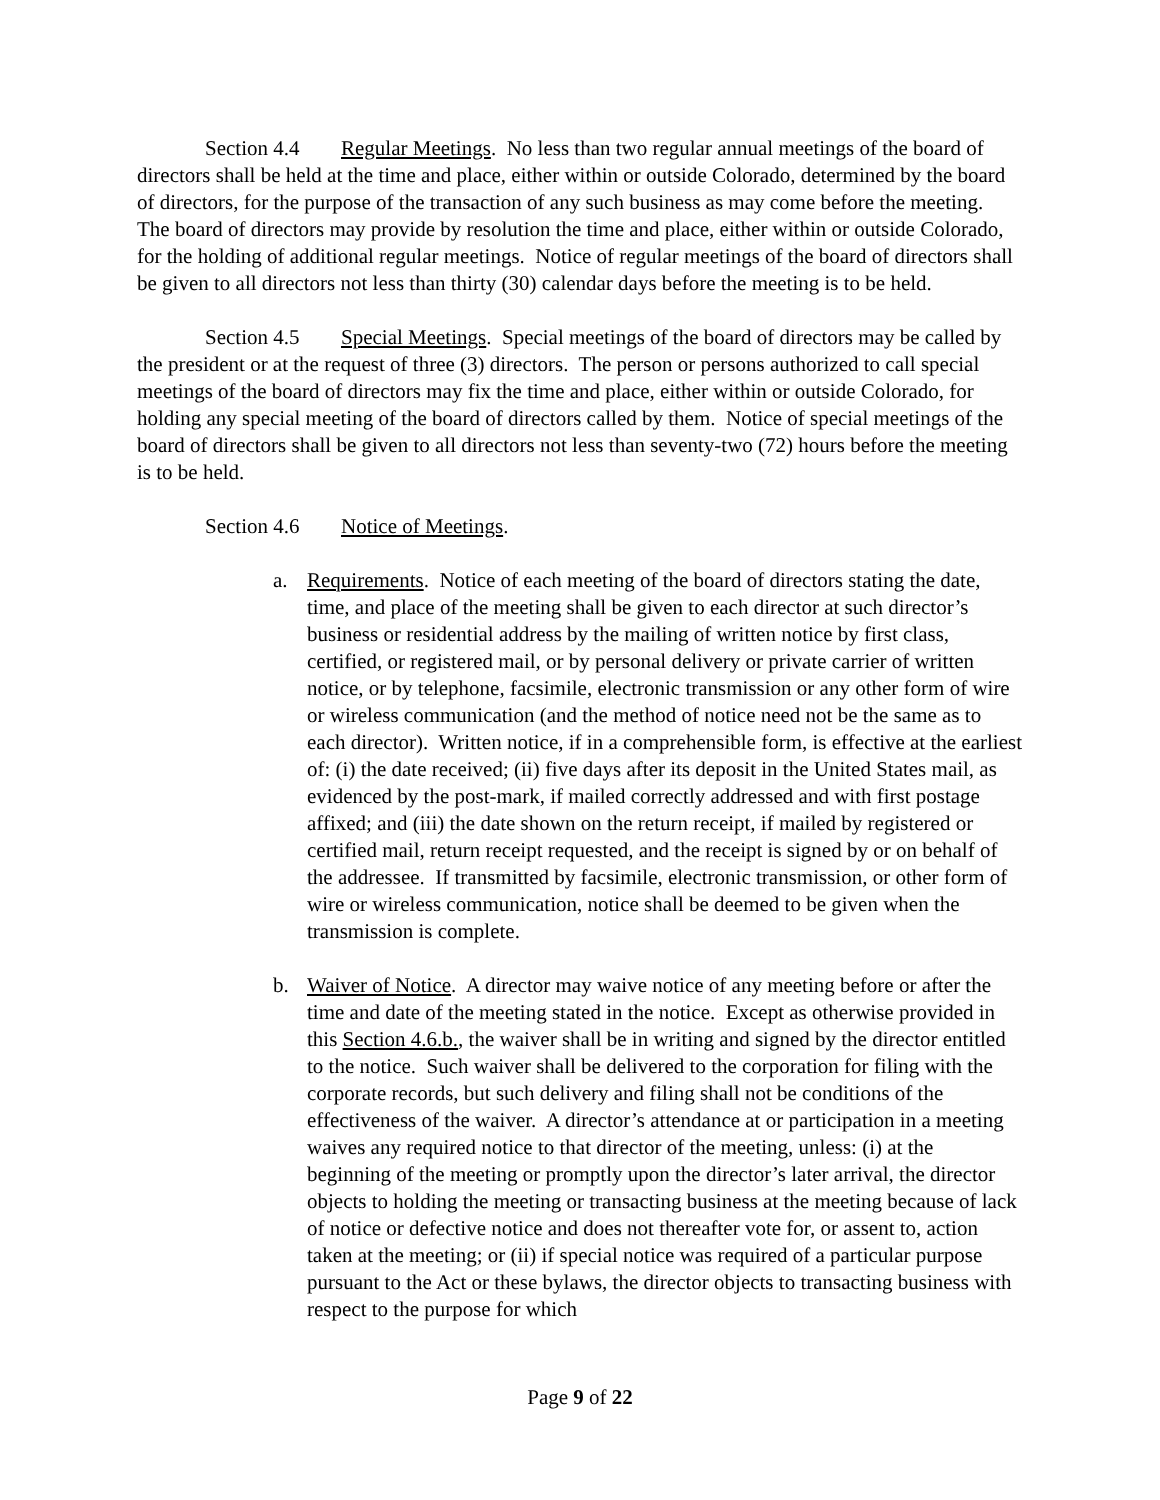Section 4.4 Regular Meetings. No less than two regular annual meetings of the board of directors shall be held at the time and place, either within or outside Colorado, determined by the board of directors, for the purpose of the transaction of any such business as may come before the meeting. The board of directors may provide by resolution the time and place, either within or outside Colorado, for the holding of additional regular meetings. Notice of regular meetings of the board of directors shall be given to all directors not less than thirty (30) calendar days before the meeting is to be held.
Section 4.5 Special Meetings. Special meetings of the board of directors may be called by the president or at the request of three (3) directors. The person or persons authorized to call special meetings of the board of directors may fix the time and place, either within or outside Colorado, for holding any special meeting of the board of directors called by them. Notice of special meetings of the board of directors shall be given to all directors not less than seventy-two (72) hours before the meeting is to be held.
Section 4.6 Notice of Meetings.
a. Requirements. Notice of each meeting of the board of directors stating the date, time, and place of the meeting shall be given to each director at such director’s business or residential address by the mailing of written notice by first class, certified, or registered mail, or by personal delivery or private carrier of written notice, or by telephone, facsimile, electronic transmission or any other form of wire or wireless communication (and the method of notice need not be the same as to each director). Written notice, if in a comprehensible form, is effective at the earliest of: (i) the date received; (ii) five days after its deposit in the United States mail, as evidenced by the post-mark, if mailed correctly addressed and with first postage affixed; and (iii) the date shown on the return receipt, if mailed by registered or certified mail, return receipt requested, and the receipt is signed by or on behalf of the addressee. If transmitted by facsimile, electronic transmission, or other form of wire or wireless communication, notice shall be deemed to be given when the transmission is complete.
b. Waiver of Notice. A director may waive notice of any meeting before or after the time and date of the meeting stated in the notice. Except as otherwise provided in this Section 4.6.b., the waiver shall be in writing and signed by the director entitled to the notice. Such waiver shall be delivered to the corporation for filing with the corporate records, but such delivery and filing shall not be conditions of the effectiveness of the waiver. A director’s attendance at or participation in a meeting waives any required notice to that director of the meeting, unless: (i) at the beginning of the meeting or promptly upon the director’s later arrival, the director objects to holding the meeting or transacting business at the meeting because of lack of notice or defective notice and does not thereafter vote for, or assent to, action taken at the meeting; or (ii) if special notice was required of a particular purpose pursuant to the Act or these bylaws, the director objects to transacting business with respect to the purpose for which
Page 9 of 22